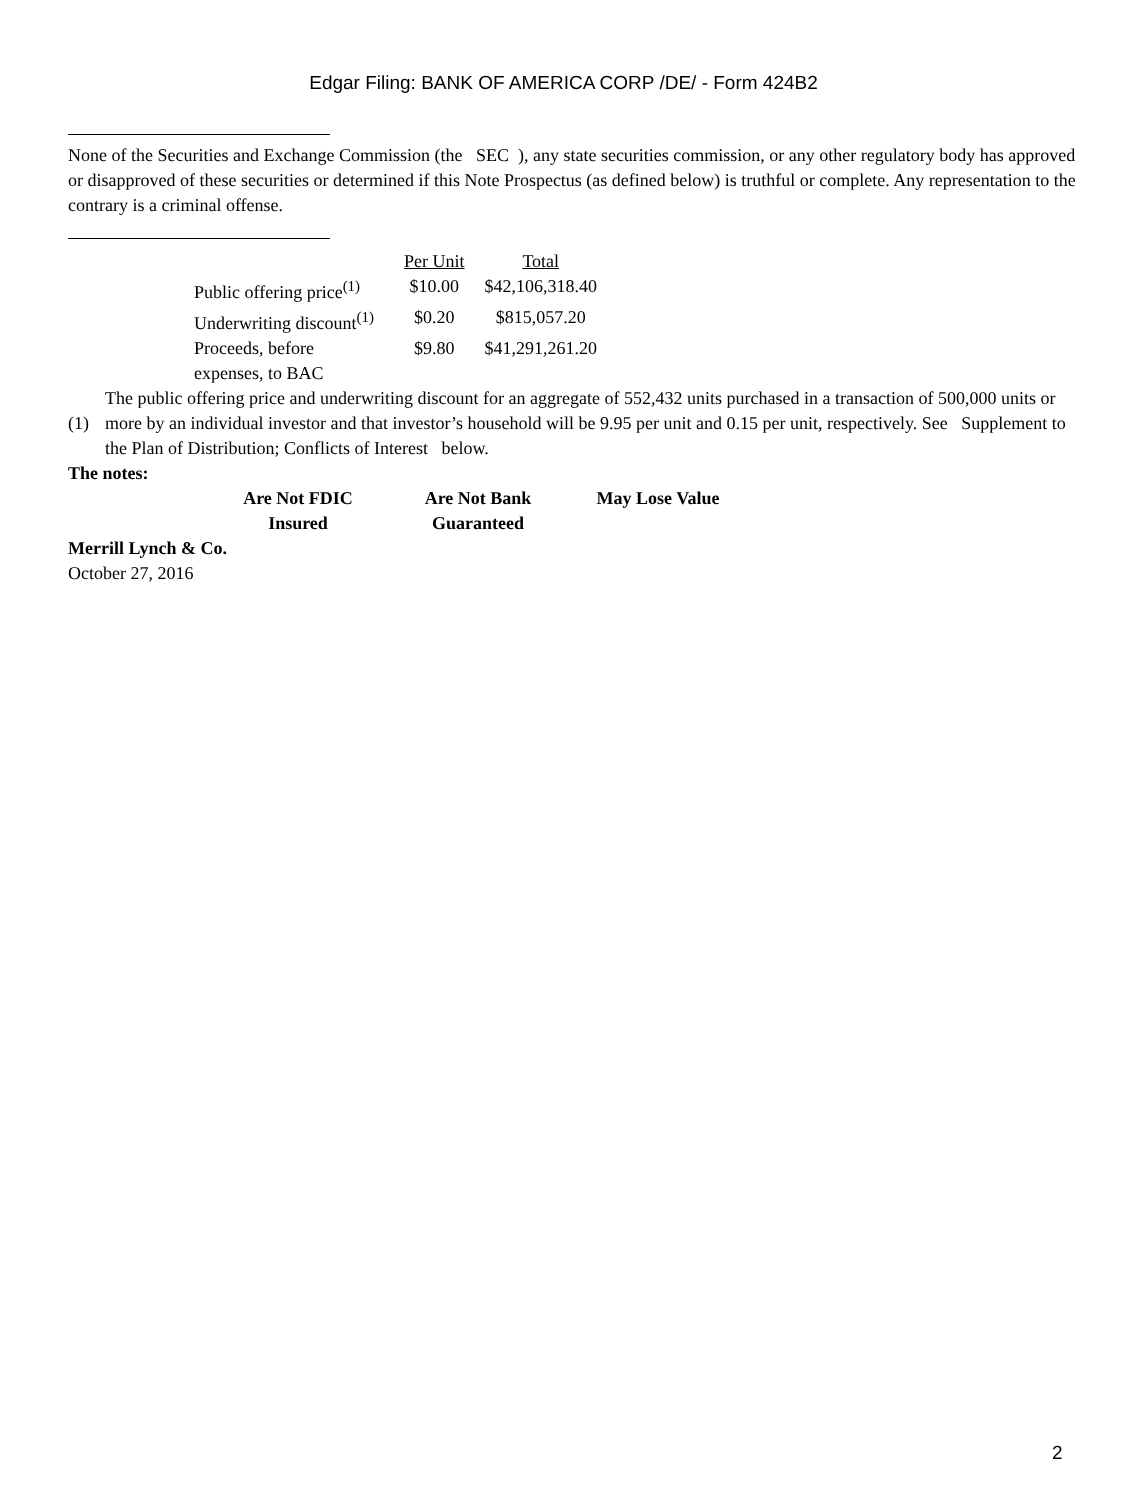Edgar Filing: BANK OF AMERICA CORP /DE/ - Form 424B2
None of the Securities and Exchange Commission (the SEC ), any state securities commission, or any other regulatory body has approved or disapproved of these securities or determined if this Note Prospectus (as defined below) is truthful or complete. Any representation to the contrary is a criminal offense.
| | Per Unit | Total |
| --- | --- | --- |
| Public offering price<sup>(1)</sup> | $10.00 | $42,106,318.40 |
| Underwriting discount<sup>(1)</sup> | $0.20 | $815,057.20 |
| Proceeds, before expenses, to BAC | $9.80 | $41,291,261.20 |
| (1) | The public offering price and underwriting discount for an aggregate of 552,432 units purchased in a transaction of 500,000 units or more by an individual investor and that investor’s household will be 9.95 per unit and 0.15 per unit, respectively. See Supplement to the Plan of Distribution; Conflicts of Interest below. |
The notes:
| Are Not FDIC Insured | Are Not Bank Guaranteed | May Lose Value |
Merrill Lynch & Co.
October 27, 2016
2